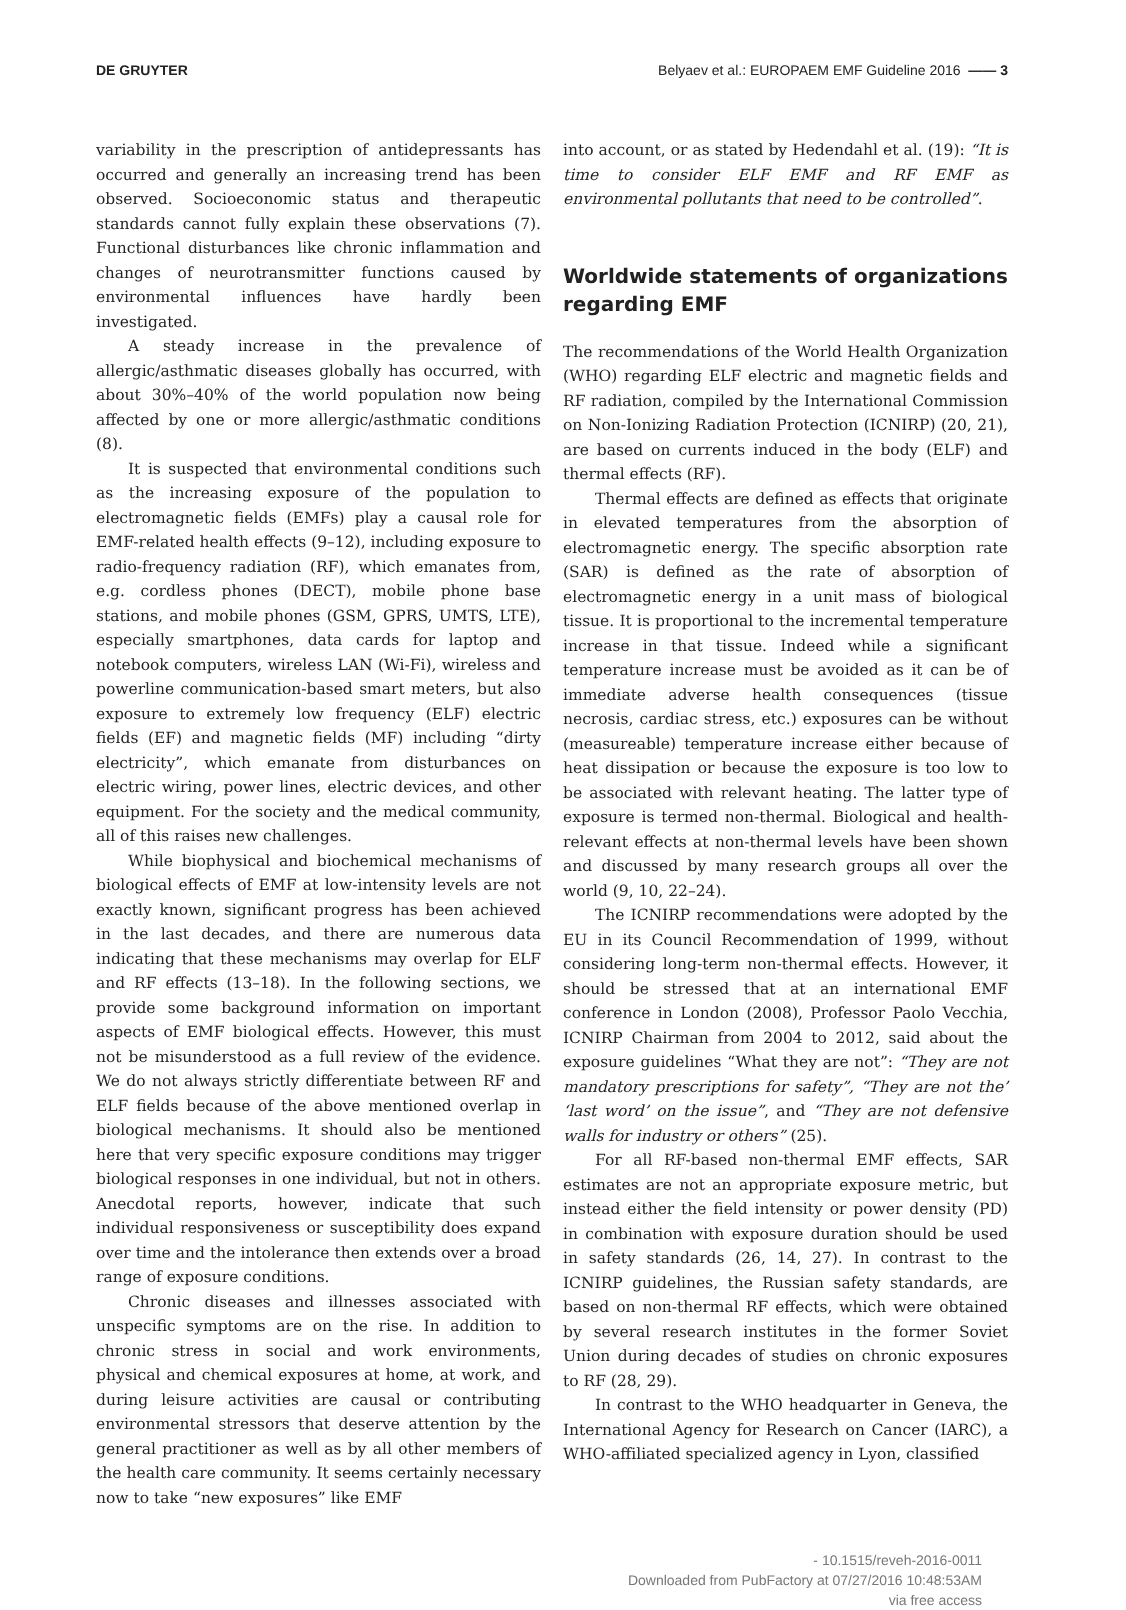DE GRUYTER Belyaev et al.: EUROPAEM EMF Guideline 2016 —— 3
variability in the prescription of antidepressants has occurred and generally an increasing trend has been observed. Socioeconomic status and therapeutic standards cannot fully explain these observations (7). Functional disturbances like chronic inflammation and changes of neurotransmitter functions caused by environmental influences have hardly been investigated.
A steady increase in the prevalence of allergic/asthmatic diseases globally has occurred, with about 30%–40% of the world population now being affected by one or more allergic/asthmatic conditions (8).
It is suspected that environmental conditions such as the increasing exposure of the population to electromagnetic fields (EMFs) play a causal role for EMF-related health effects (9–12), including exposure to radio-frequency radiation (RF), which emanates from, e.g. cordless phones (DECT), mobile phone base stations, and mobile phones (GSM, GPRS, UMTS, LTE), especially smartphones, data cards for laptop and notebook computers, wireless LAN (Wi-Fi), wireless and powerline communication-based smart meters, but also exposure to extremely low frequency (ELF) electric fields (EF) and magnetic fields (MF) including “dirty electricity”, which emanate from disturbances on electric wiring, power lines, electric devices, and other equipment. For the society and the medical community, all of this raises new challenges.
While biophysical and biochemical mechanisms of biological effects of EMF at low-intensity levels are not exactly known, significant progress has been achieved in the last decades, and there are numerous data indicating that these mechanisms may overlap for ELF and RF effects (13–18). In the following sections, we provide some background information on important aspects of EMF biological effects. However, this must not be misunderstood as a full review of the evidence. We do not always strictly differentiate between RF and ELF fields because of the above mentioned overlap in biological mechanisms. It should also be mentioned here that very specific exposure conditions may trigger biological responses in one individual, but not in others. Anecdotal reports, however, indicate that such individual responsiveness or susceptibility does expand over time and the intolerance then extends over a broad range of exposure conditions.
Chronic diseases and illnesses associated with unspecific symptoms are on the rise. In addition to chronic stress in social and work environments, physical and chemical exposures at home, at work, and during leisure activities are causal or contributing environmental stressors that deserve attention by the general practitioner as well as by all other members of the health care community. It seems certainly necessary now to take “new exposures” like EMF
into account, or as stated by Hedendahl et al. (19): “It is time to consider ELF EMF and RF EMF as environmental pollutants that need to be controlled”.
Worldwide statements of organizations regarding EMF
The recommendations of the World Health Organization (WHO) regarding ELF electric and magnetic fields and RF radiation, compiled by the International Commission on Non-Ionizing Radiation Protection (ICNIRP) (20, 21), are based on currents induced in the body (ELF) and thermal effects (RF).
Thermal effects are defined as effects that originate in elevated temperatures from the absorption of electromagnetic energy. The specific absorption rate (SAR) is defined as the rate of absorption of electromagnetic energy in a unit mass of biological tissue. It is proportional to the incremental temperature increase in that tissue. Indeed while a significant temperature increase must be avoided as it can be of immediate adverse health consequences (tissue necrosis, cardiac stress, etc.) exposures can be without (measureable) temperature increase either because of heat dissipation or because the exposure is too low to be associated with relevant heating. The latter type of exposure is termed non-thermal. Biological and health-relevant effects at non-thermal levels have been shown and discussed by many research groups all over the world (9, 10, 22–24).
The ICNIRP recommendations were adopted by the EU in its Council Recommendation of 1999, without considering long-term non-thermal effects. However, it should be stressed that at an international EMF conference in London (2008), Professor Paolo Vecchia, ICNIRP Chairman from 2004 to 2012, said about the exposure guidelines “What they are not”: “They are not mandatory prescriptions for safety”, “They are not the’ ‘last word’ on the issue”, and “They are not defensive walls for industry or others” (25).
For all RF-based non-thermal EMF effects, SAR estimates are not an appropriate exposure metric, but instead either the field intensity or power density (PD) in combination with exposure duration should be used in safety standards (26, 14, 27). In contrast to the ICNIRP guidelines, the Russian safety standards, are based on non-thermal RF effects, which were obtained by several research institutes in the former Soviet Union during decades of studies on chronic exposures to RF (28, 29).
In contrast to the WHO headquarter in Geneva, the International Agency for Research on Cancer (IARC), a WHO-affiliated specialized agency in Lyon, classified
- 10.1515/reveh-2016-0011
Downloaded from PubFactory at 07/27/2016 10:48:53AM
via free access